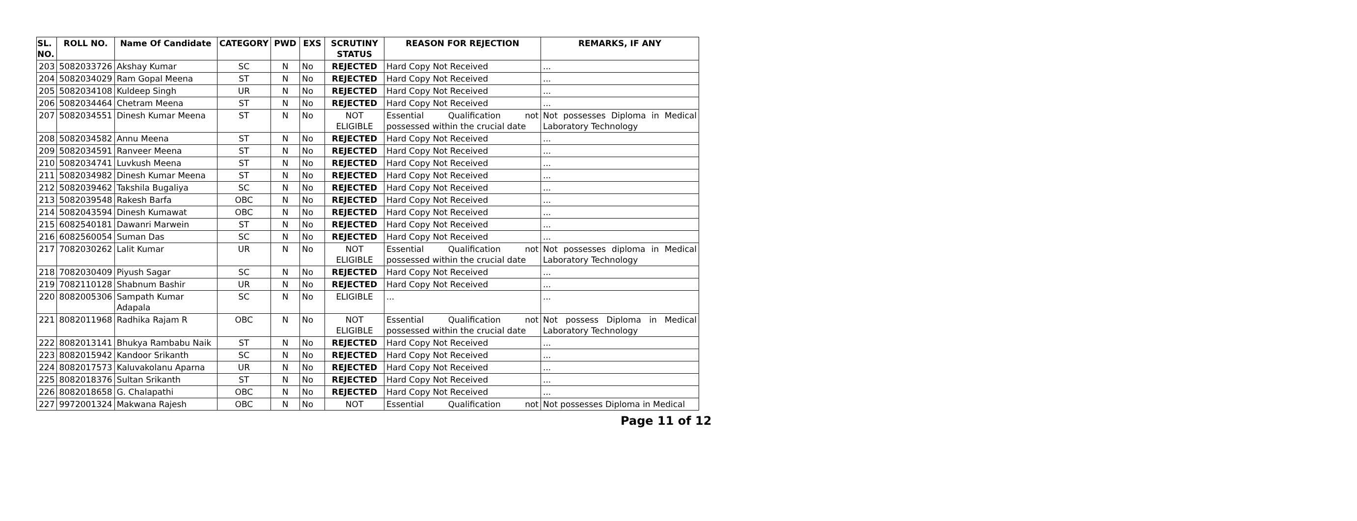| SL. NO. | ROLL NO. | Name Of Candidate | CATEGORY | PWD | EXS | SCRUTINY STATUS | REASON FOR REJECTION | REMARKS, IF ANY |
| --- | --- | --- | --- | --- | --- | --- | --- | --- |
| 203 | 5082033726 | Akshay Kumar | SC | N | No | REJECTED | Hard Copy Not Received | ... |
| 204 | 5082034029 | Ram Gopal Meena | ST | N | No | REJECTED | Hard Copy Not Received | ... |
| 205 | 5082034108 | Kuldeep Singh | UR | N | No | REJECTED | Hard Copy Not Received | ... |
| 206 | 5082034464 | Chetram Meena | ST | N | No | REJECTED | Hard Copy Not Received | ... |
| 207 | 5082034551 | Dinesh Kumar Meena | ST | N | No | NOT ELIGIBLE | Essential Qualification not possessed within the crucial date | Not possesses Diploma in Medical Laboratory Technology |
| 208 | 5082034582 | Annu Meena | ST | N | No | REJECTED | Hard Copy Not Received | ... |
| 209 | 5082034591 | Ranveer Meena | ST | N | No | REJECTED | Hard Copy Not Received | ... |
| 210 | 5082034741 | Luvkush Meena | ST | N | No | REJECTED | Hard Copy Not Received | ... |
| 211 | 5082034982 | Dinesh Kumar Meena | ST | N | No | REJECTED | Hard Copy Not Received | ... |
| 212 | 5082039462 | Takshila Bugaliya | SC | N | No | REJECTED | Hard Copy Not Received | ... |
| 213 | 5082039548 | Rakesh Barfa | OBC | N | No | REJECTED | Hard Copy Not Received | ... |
| 214 | 5082043594 | Dinesh Kumawat | OBC | N | No | REJECTED | Hard Copy Not Received | ... |
| 215 | 6082540181 | Dawanri Marwein | ST | N | No | REJECTED | Hard Copy Not Received | ... |
| 216 | 6082560054 | Suman Das | SC | N | No | REJECTED | Hard Copy Not Received | ... |
| 217 | 7082030262 | Lalit Kumar | UR | N | No | NOT ELIGIBLE | Essential Qualification not possessed within the crucial date | Not possesses diploma in Medical Laboratory Technology |
| 218 | 7082030409 | Piyush Sagar | SC | N | No | REJECTED | Hard Copy Not Received | ... |
| 219 | 7082110128 | Shabnum Bashir | UR | N | No | REJECTED | Hard Copy Not Received | ... |
| 220 | 8082005306 | Sampath Kumar Adapala | SC | N | No | ELIGIBLE | ... | ... |
| 221 | 8082011968 | Radhika Rajam R | OBC | N | No | NOT ELIGIBLE | Essential Qualification not possessed within the crucial date | Not possess Diploma in Medical Laboratory Technology |
| 222 | 8082013141 | Bhukya Rambabu Naik | ST | N | No | REJECTED | Hard Copy Not Received | ... |
| 223 | 8082015942 | Kandoor Srikanth | SC | N | No | REJECTED | Hard Copy Not Received | ... |
| 224 | 8082017573 | Kaluvakolanu Aparna | UR | N | No | REJECTED | Hard Copy Not Received | ... |
| 225 | 8082018376 | Sultan Srikanth | ST | N | No | REJECTED | Hard Copy Not Received | ... |
| 226 | 8082018658 | G. Chalapathi | OBC | N | No | REJECTED | Hard Copy Not Received | ... |
| 227 | 9972001324 | Makwana Rajesh | OBC | N | No | NOT | Essential Qualification not | Not possesses Diploma in Medical |
Page 11 of 12